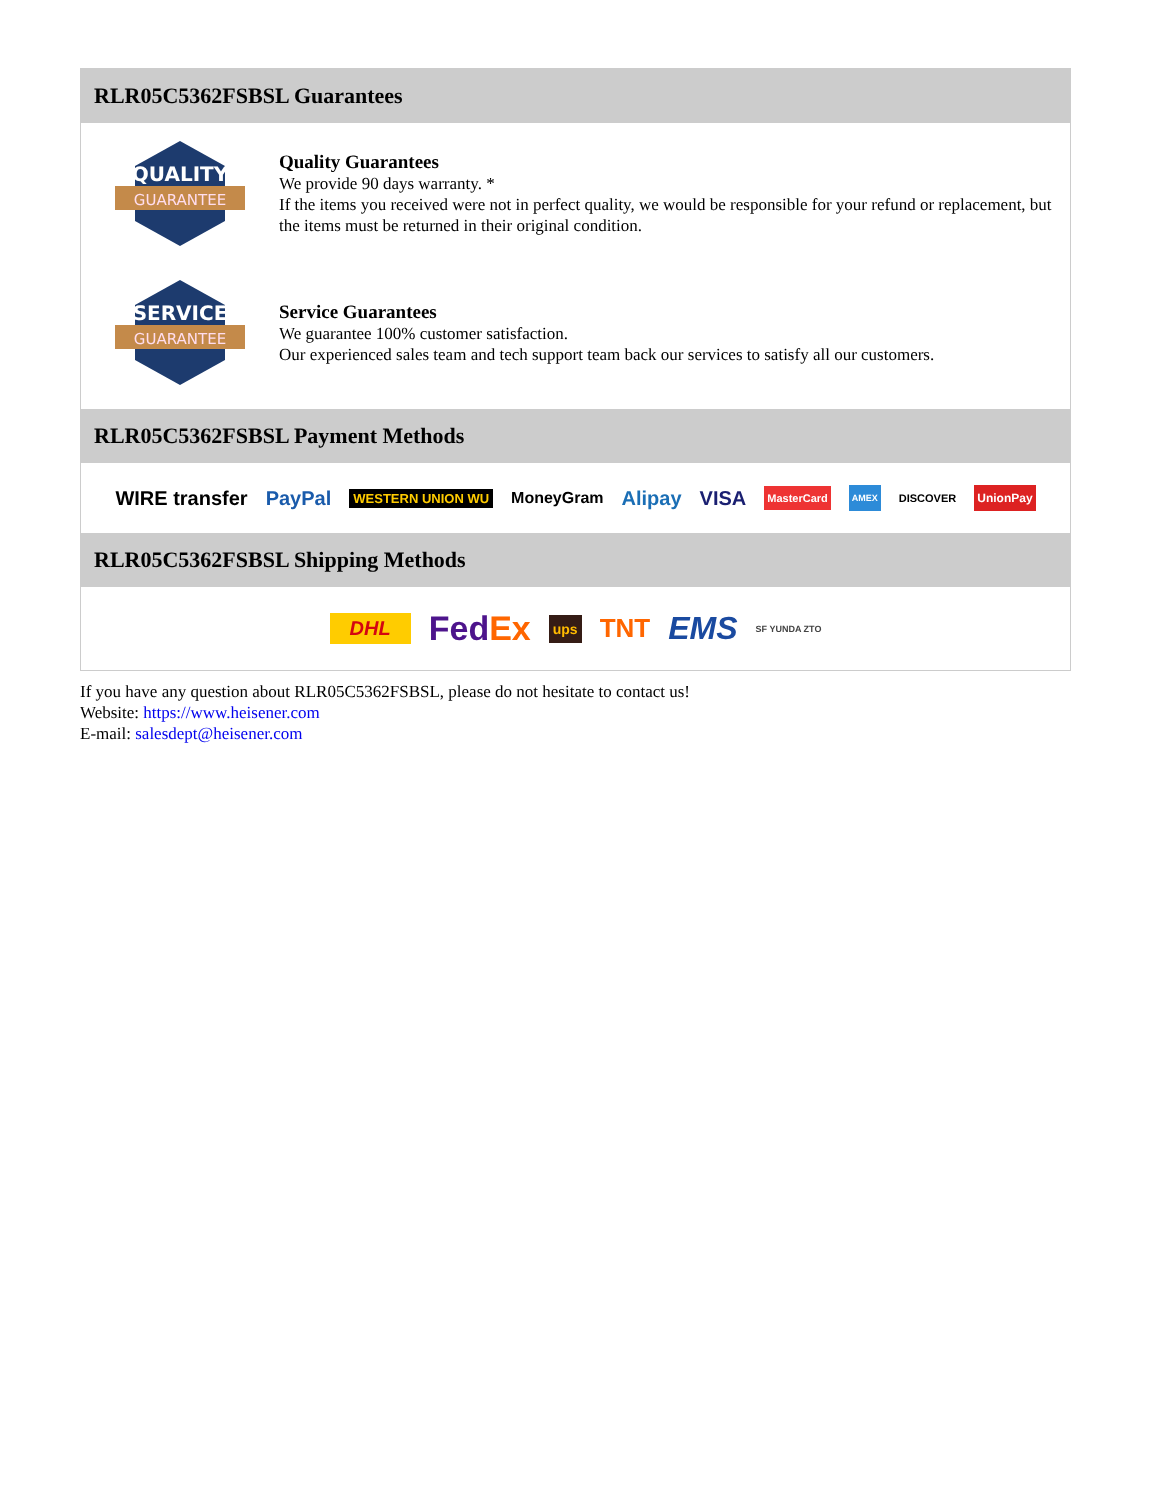RLR05C5362FSBSL Guarantees
QUALITY
GUARANTEE
Quality Guarantees
We provide 90 days warranty. *
If the items you received were not in perfect quality, we would be responsible for your refund or replacement, but the items must be returned in their original condition.
SERVICE
GUARANTEE
Service Guarantees
We guarantee 100% customer satisfaction.
Our experienced sales team and tech support team back our services to satisfy all our customers.
RLR05C5362FSBSL Payment Methods
WIRE transfer PayPal WESTERN UNION WU MoneyGram Alipay VISA MasterCard AMEX DISCOVER UnionPay
RLR05C5362FSBSL Shipping Methods
DHL FedEx ups TNT EMS SF YUNDA ZTO
If you have any question about RLR05C5362FSBSL, please do not hesitate to contact us!
Website: https://www.heisener.com
E-mail: salesdept@heisener.com